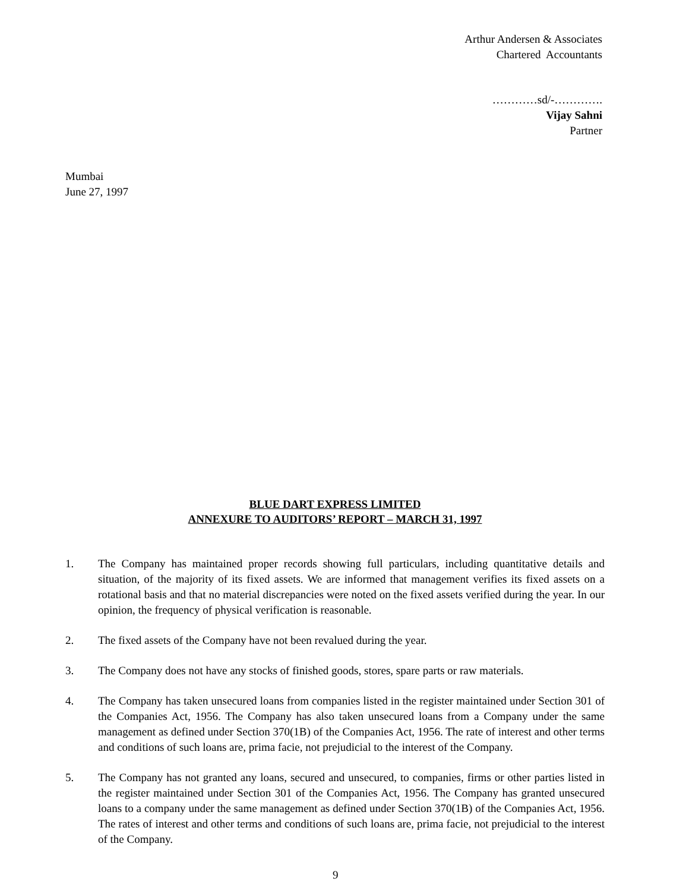Arthur Andersen & Associates
Chartered Accountants
…………sd/-………….
Vijay Sahni
Partner
Mumbai
June 27, 1997
BLUE DART EXPRESS LIMITED
ANNEXURE TO AUDITORS’ REPORT – MARCH 31, 1997
1. The Company has maintained proper records showing full particulars, including quantitative details and situation, of the majority of its fixed assets. We are informed that management verifies its fixed assets on a rotational basis and that no material discrepancies were noted on the fixed assets verified during the year. In our opinion, the frequency of physical verification is reasonable.
2. The fixed assets of the Company have not been revalued during the year.
3. The Company does not have any stocks of finished goods, stores, spare parts or raw materials.
4. The Company has taken unsecured loans from companies listed in the register maintained under Section 301 of the Companies Act, 1956. The Company has also taken unsecured loans from a Company under the same management as defined under Section 370(1B) of the Companies Act, 1956. The rate of interest and other terms and conditions of such loans are, prima facie, not prejudicial to the interest of the Company.
5. The Company has not granted any loans, secured and unsecured, to companies, firms or other parties listed in the register maintained under Section 301 of the Companies Act, 1956. The Company has granted unsecured loans to a company under the same management as defined under Section 370(1B) of the Companies Act, 1956. The rates of interest and other terms and conditions of such loans are, prima facie, not prejudicial to the interest of the Company.
9